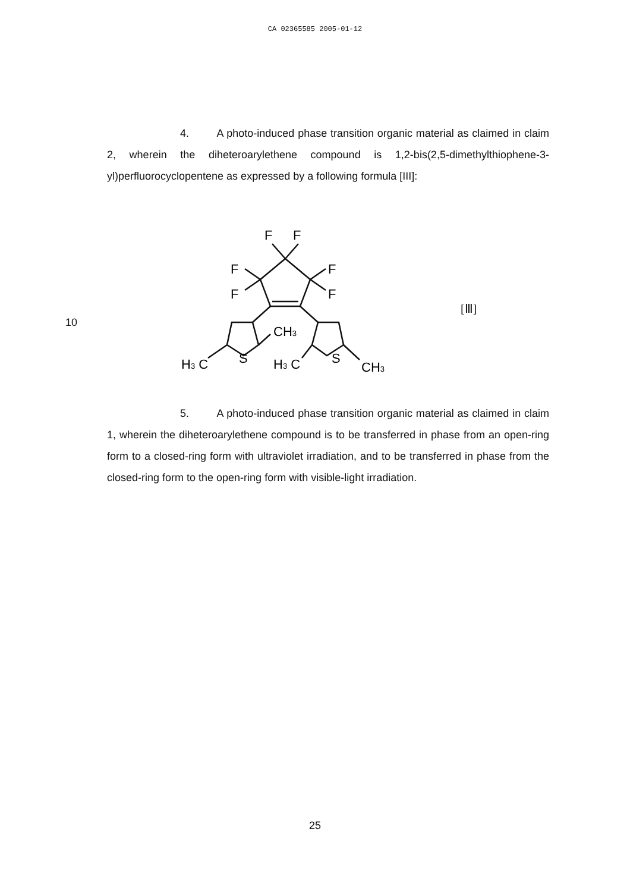CA 02365585 2005-01-12
4. A photo-induced phase transition organic material as claimed in claim 2, wherein the diheteroarylethene compound is 1,2-bis(2,5-dimethylthiophene-3-yl)perfluorocyclopentene as expressed by a following formula [III]:
F
F
F
F
F
F
S
S
CH3
H3 C
H3 C
CH3
10
[Ⅲ]
5. A photo-induced phase transition organic material as claimed in claim 1, wherein the diheteroarylethene compound is to be transferred in phase from an open-ring form to a closed-ring form with ultraviolet irradiation, and to be transferred in phase from the closed-ring form to the open-ring form with visible-light irradiation.
25